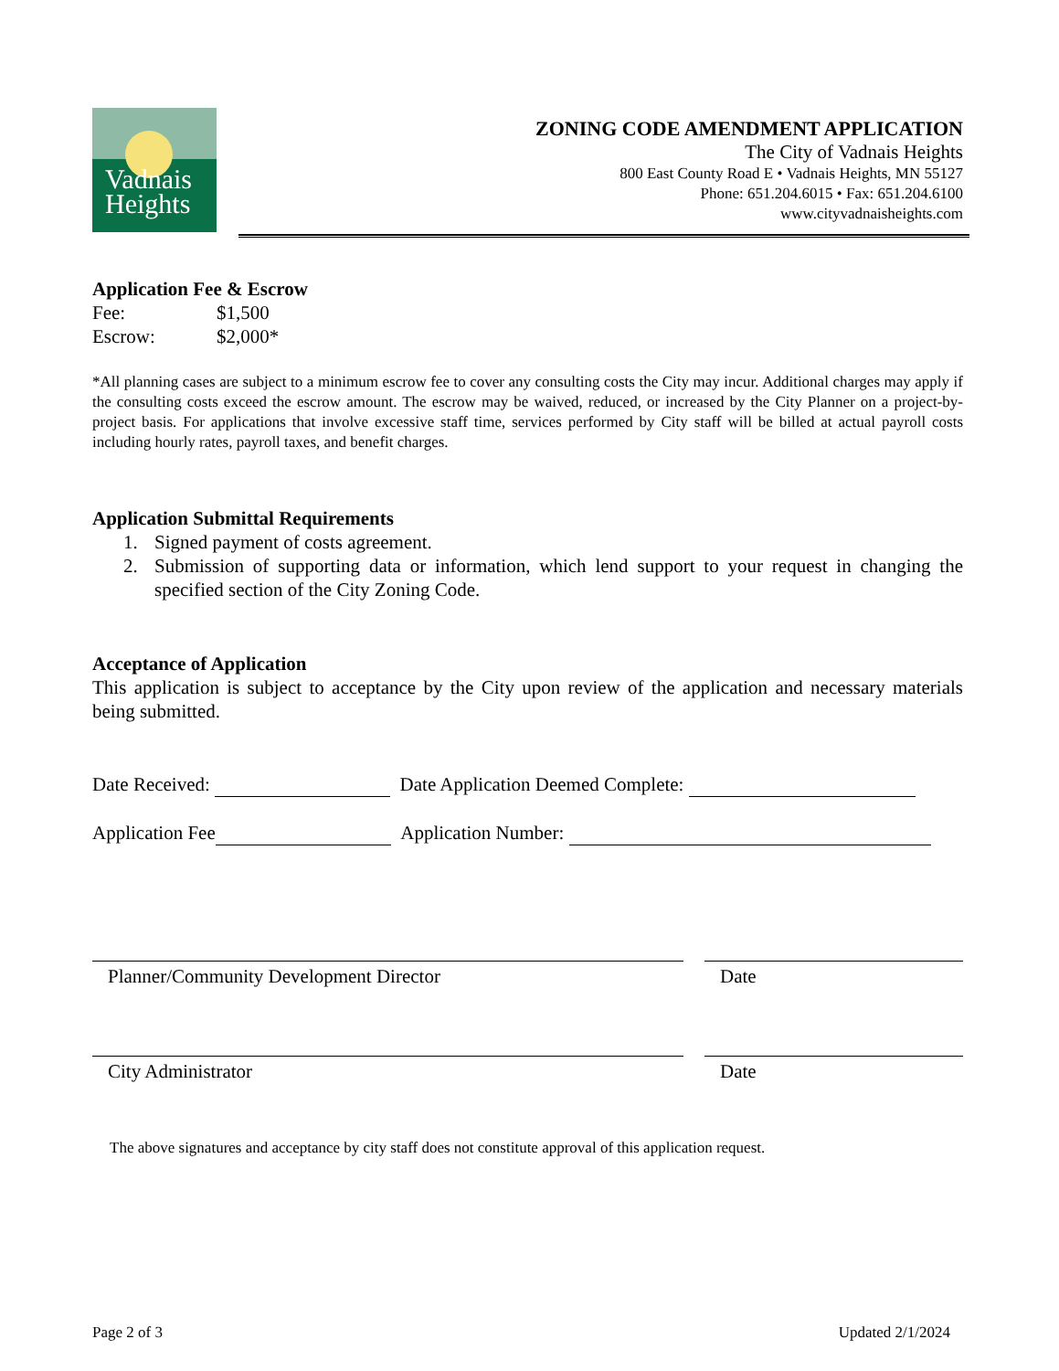Vadnais
Heights
ZONING CODE AMENDMENT APPLICATION
The City of Vadnais Heights
800 East County Road E • Vadnais Heights, MN 55127
Phone: 651.204.6015 • Fax: 651.204.6100
www.cityvadnaisheights.com
Application Fee & Escrow
Fee: $1,500
Escrow: $2,000*
*All planning cases are subject to a minimum escrow fee to cover any consulting costs the City may incur. Additional charges may apply if the consulting costs exceed the escrow amount. The escrow may be waived, reduced, or increased by the City Planner on a project-by-project basis. For applications that involve excessive staff time, services performed by City staff will be billed at actual payroll costs including hourly rates, payroll taxes, and benefit charges.
Application Submittal Requirements
1. Signed payment of costs agreement.
2. Submission of supporting data or information, which lend support to your request in changing the specified section of the City Zoning Code.
Acceptance of Application
This application is subject to acceptance by the City upon review of the application and necessary materials being submitted.
Date Received: Date Application Deemed Complete:
Application Fee Application Number:
Planner/Community Development Director Date
City Administrator Date
The above signatures and acceptance by city staff does not constitute approval of this application request.
Page 2 of 3 Updated 2/1/2024